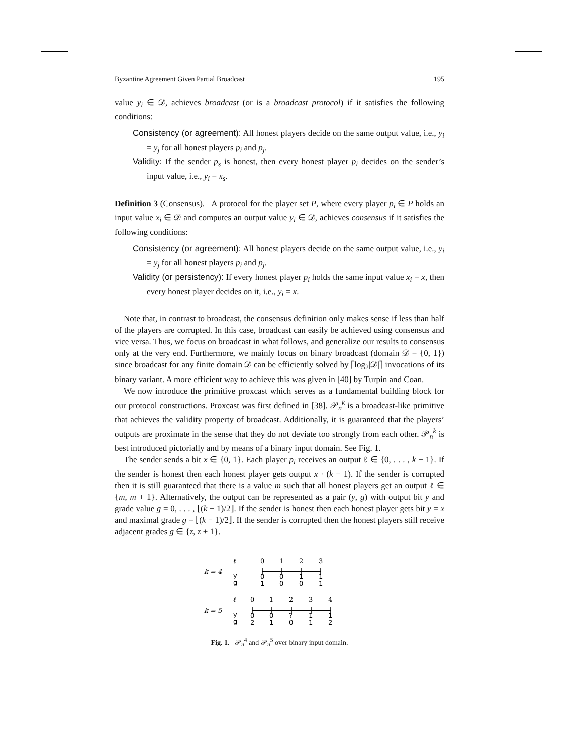Byzantine Agreement Given Partial Broadcast 195
value y<sub>i</sub> ∈ 𝒟, achieves broadcast (or is a broadcast protocol) if it satisfies the following conditions:
Consistency (or agreement): All honest players decide on the same output value, i.e., y<sub>i</sub> = y<sub>j</sub> for all honest players p<sub>i</sub> and p<sub>j</sub>.
Validity: If the sender p<sub>s</sub> is honest, then every honest player p<sub>i</sub> decides on the sender’s input value, i.e., y<sub>i</sub> = x<sub>s</sub>.
Definition 3 (Consensus). A protocol for the player set P, where every player p<sub>i</sub> ∈ P holds an input value x<sub>i</sub> ∈ 𝒟 and computes an output value y<sub>i</sub> ∈ 𝒟, achieves consensus if it satisfies the following conditions:
Consistency (or agreement): All honest players decide on the same output value, i.e., y<sub>i</sub> = y<sub>j</sub> for all honest players p<sub>i</sub> and p<sub>j</sub>.
Validity (or persistency): If every honest player p<sub>i</sub> holds the same input value x<sub>i</sub> = x, then every honest player decides on it, i.e., y<sub>i</sub> = x.
Note that, in contrast to broadcast, the consensus definition only makes sense if less than half of the players are corrupted. In this case, broadcast can easily be achieved using consensus and vice versa. Thus, we focus on broadcast in what follows, and generalize our results to consensus only at the very end. Furthermore, we mainly focus on binary broadcast (domain 𝒟 = {0, 1}) since broadcast for any finite domain 𝒟 can be efficiently solved by ⌈log<sub>2</sub>|𝒟|⌉ invocations of its binary variant. A more efficient way to achieve this was given in [40] by Turpin and Coan.
We now introduce the primitive proxcast which serves as a fundamental building block for our protocol constructions. Proxcast was first defined in [38]. 𝒫<sub>n</sub><sup>k</sup> is a broadcast-like primitive that achieves the validity property of broadcast. Additionally, it is guaranteed that the players’ outputs are proximate in the sense that they do not deviate too strongly from each other. 𝒫<sub>n</sub><sup>k</sup> is best introduced pictorially and by means of a binary input domain. See Fig. 1.
The sender sends a bit x ∈ {0, 1}. Each player p<sub>i</sub> receives an output ℓ ∈ {0, . . . , k − 1}. If the sender is honest then each honest player gets output x · (k − 1). If the sender is corrupted then it is still guaranteed that there is a value m such that all honest players get an output ℓ ∈ {m, m + 1}. Alternatively, the output can be represented as a pair (y, g) with output bit y and grade value g = 0, . . . , ⌊(k − 1)/2⌋. If the sender is honest then each honest player gets bit y = x and maximal grade g = ⌊(k − 1)/2⌋. If the sender is corrupted then the honest players still receive adjacent grades g ∈ {z, z + 1}.
k = 4
ℓ
y
g
0
1
2
3
0
0
1
1
1
0
0
1
k = 5
ℓ
y
g
0
1
2
3
4
0
0
?
1
1
2
1
0
1
2
Fig. 1. 𝒫<sub>n</sub><sup>4</sup> and 𝒫<sub>n</sub><sup>5</sup> over binary input domain.